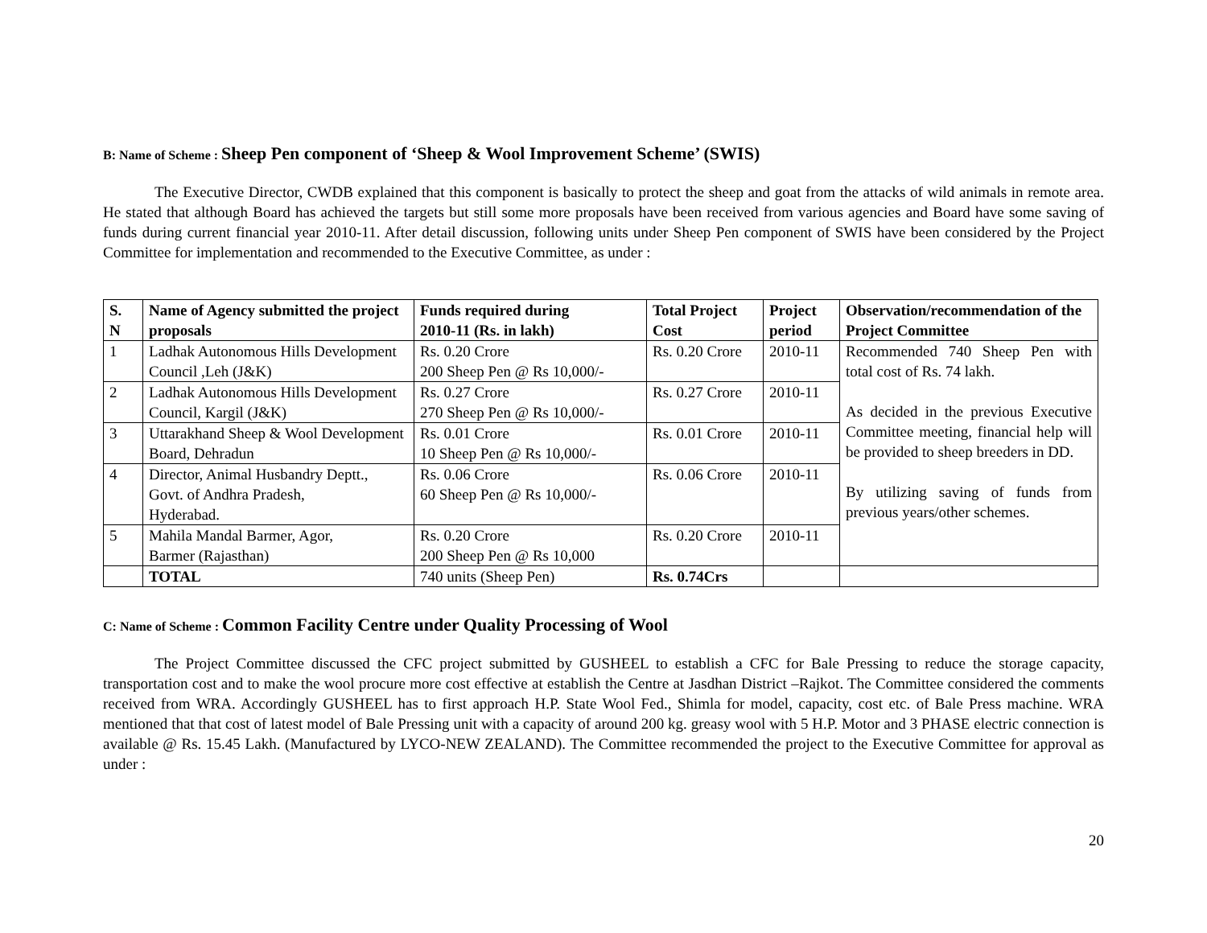B: Name of Scheme : Sheep Pen component of ‘Sheep & Wool Improvement Scheme’ (SWIS)
The Executive Director, CWDB explained that this component is basically to protect the sheep and goat from the attacks of wild animals in remote area. He stated that although Board has achieved the targets but still some more proposals have been received from various agencies and Board have some saving of funds during current financial year 2010-11. After detail discussion, following units under Sheep Pen component of SWIS have been considered by the Project Committee for implementation and recommended to the Executive Committee, as under :
| S. N | Name of Agency submitted the project proposals | Funds required during 2010-11 (Rs. in lakh) | Total Project Cost | Project period | Observation/recommendation of the Project Committee |
| --- | --- | --- | --- | --- | --- |
| 1 | Ladhak Autonomous Hills Development Council ,Leh (J&K) | Rs. 0.20 Crore 200 Sheep Pen @ Rs 10,000/- | Rs. 0.20 Crore | 2010-11 | Recommended 740 Sheep Pen with total cost of Rs. 74 lakh. As decided in the previous Executive Committee meeting, financial help will be provided to sheep breeders in DD. By utilizing saving of funds from previous years/other schemes. |
| 2 | Ladhak Autonomous Hills Development Council, Kargil (J&K) | Rs. 0.27 Crore 270 Sheep Pen @ Rs 10,000/- | Rs. 0.27 Crore | 2010-11 | |
| 3 | Uttarakhand Sheep & Wool Development Board, Dehradun | Rs. 0.01 Crore 10 Sheep Pen @ Rs 10,000/- | Rs. 0.01 Crore | 2010-11 | |
| 4 | Director, Animal Husbandry Deptt., Govt. of Andhra Pradesh, Hyderabad. | Rs. 0.06 Crore 60 Sheep Pen @ Rs 10,000/- | Rs. 0.06 Crore | 2010-11 | |
| 5 | Mahila Mandal Barmer, Agor, Barmer (Rajasthan) | Rs. 0.20 Crore 200 Sheep Pen @ Rs 10,000 | Rs. 0.20 Crore | 2010-11 | |
| | TOTAL | 740 units (Sheep Pen) | Rs. 0.74Crs | | |
C: Name of Scheme : Common Facility Centre under Quality Processing of Wool
The Project Committee discussed the CFC project submitted by GUSHEEL to establish a CFC for Bale Pressing to reduce the storage capacity, transportation cost and to make the wool procure more cost effective at establish the Centre at Jasdhan District –Rajkot. The Committee considered the comments received from WRA. Accordingly GUSHEEL has to first approach H.P. State Wool Fed., Shimla for model, capacity, cost etc. of Bale Press machine. WRA mentioned that that cost of latest model of Bale Pressing unit with a capacity of around 200 kg. greasy wool with 5 H.P. Motor and 3 PHASE electric connection is available @ Rs. 15.45 Lakh. (Manufactured by LYCO-NEW ZEALAND). The Committee recommended the project to the Executive Committee for approval as under :
20